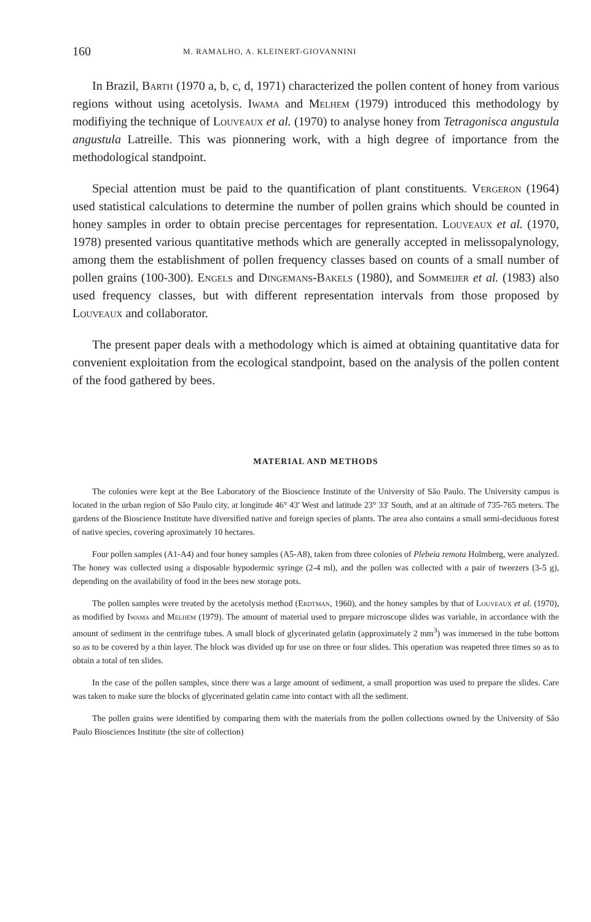160 M. RAMALHO, A. KLEINERT-GIOVANNINI
In Brazil, Barth (1970 a, b, c, d, 1971) characterized the pollen content of honey from various regions without using acetolysis. Iwama and Melhem (1979) introduced this methodology by modifiying the technique of Louveaux et al. (1970) to analyse honey from Tetragonisca angustula angustula Latreille. This was pionnering work, with a high degree of importance from the methodological standpoint.
Special attention must be paid to the quantification of plant constituents. Vergeron (1964) used statistical calculations to determine the number of pollen grains which should be counted in honey samples in order to obtain precise percentages for representation. Louveaux et al. (1970, 1978) presented various quantitative methods which are generally accepted in melissopalynology, among them the establishment of pollen frequency classes based on counts of a small number of pollen grains (100-300). Engels and Dingemans-Bakels (1980), and Sommeijer et al. (1983) also used frequency classes, but with different representation intervals from those proposed by Louveaux and collaborator.
The present paper deals with a methodology which is aimed at obtaining quantitative data for convenient exploitation from the ecological standpoint, based on the analysis of the pollen content of the food gathered by bees.
MATERIAL AND METHODS
The colonies were kept at the Bee Laboratory of the Bioscience Institute of the University of São Paulo. The University campus is located in the urban region of São Paulo city, at longitude 46° 43' West and latitude 23° 33' South, and at an altitude of 735-765 meters. The gardens of the Bioscience Institute have diversified native and foreign species of plants. The area also contains a small semi-deciduous forest of native species, covering aproximately 10 hectares.
Four pollen samples (A1-A4) and four honey samples (A5-A8), taken from three colonies of Plebeia remota Holmberg, were analyzed. The honey was collected using a disposable hypodermic syringe (2-4 ml), and the pollen was collected with a pair of tweezers (3-5 g), depending on the availability of food in the bees new storage pots.
The pollen samples were treated by the acetolysis method (Erdtman, 1960), and the honey samples by that of Louveaux et al. (1970), as modified by Iwama and Melhem (1979). The amount of material used to prepare microscope slides was variable, in accordance with the amount of sediment in the centrifuge tubes. A small block of glycerinated gelatin (approximately 2 mm<sup>3</sup>) was immersed in the tube bottom so as to be covered by a thin layer. The block was divided up for use on three or four slides. This operation was reapeted three times so as to obtain a total of ten slides.
In the case of the pollen samples, since there was a large amount of sediment, a small proportion was used to prepare the slides. Care was taken to make sure the blocks of glycerinated gelatin came into contact with all the sediment.
The pollen grains were identified by comparing them with the materials from the pollen collections owned by the University of São Paulo Biosciences Institute (the site of collection)